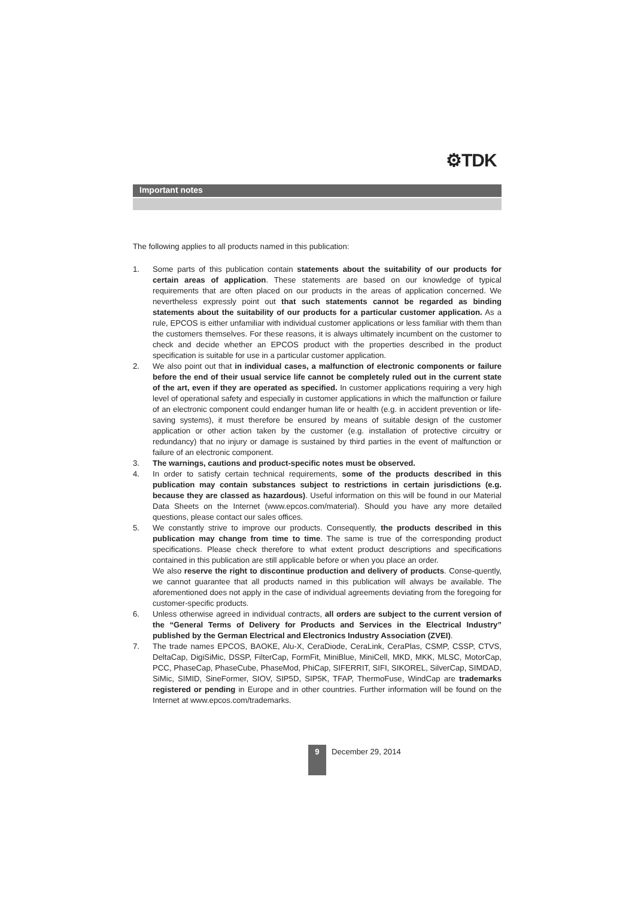⚙TDK
Important notes
The following applies to all products named in this publication:
1. Some parts of this publication contain statements about the suitability of our products for certain areas of application. These statements are based on our knowledge of typical requirements that are often placed on our products in the areas of application concerned. We nevertheless expressly point out that such statements cannot be regarded as binding statements about the suitability of our products for a particular customer application. As a rule, EPCOS is either unfamiliar with individual customer applications or less familiar with them than the customers themselves. For these reasons, it is always ultimately incumbent on the customer to check and decide whether an EPCOS product with the properties described in the product specification is suitable for use in a particular customer application.
2. We also point out that in individual cases, a malfunction of electronic components or failure before the end of their usual service life cannot be completely ruled out in the current state of the art, even if they are operated as specified. In customer applications requiring a very high level of operational safety and especially in customer applications in which the malfunction or failure of an electronic component could endanger human life or health (e.g. in accident prevention or life-saving systems), it must therefore be ensured by means of suitable design of the customer application or other action taken by the customer (e.g. installation of protective circuitry or redundancy) that no injury or damage is sustained by third parties in the event of malfunction or failure of an electronic component.
3. The warnings, cautions and product-specific notes must be observed.
4. In order to satisfy certain technical requirements, some of the products described in this publication may contain substances subject to restrictions in certain jurisdictions (e.g. because they are classed as hazardous). Useful information on this will be found in our Material Data Sheets on the Internet (www.epcos.com/material). Should you have any more detailed questions, please contact our sales offices.
5. We constantly strive to improve our products. Consequently, the products described in this publication may change from time to time. The same is true of the corresponding product specifications. Please check therefore to what extent product descriptions and specifications contained in this publication are still applicable before or when you place an order.
We also reserve the right to discontinue production and delivery of products. Conse-quently, we cannot guarantee that all products named in this publication will always be available. The aforementioned does not apply in the case of individual agreements deviating from the foregoing for customer-specific products.
6. Unless otherwise agreed in individual contracts, all orders are subject to the current version of the “General Terms of Delivery for Products and Services in the Electrical Industry” published by the German Electrical and Electronics Industry Association (ZVEI).
7. The trade names EPCOS, BAOKE, Alu-X, CeraDiode, CeraLink, CeraPlas, CSMP, CSSP, CTVS, DeltaCap, DigiSiMic, DSSP, FilterCap, FormFit, MiniBlue, MiniCell, MKD, MKK, MLSC, MotorCap, PCC, PhaseCap, PhaseCube, PhaseMod, PhiCap, SIFERRIT, SIFI, SIKOREL, SilverCap, SIMDAD, SiMic, SIMID, SineFormer, SIOV, SIP5D, SIP5K, TFAP, ThermoFuse, WindCap are trademarks registered or pending in Europe and in other countries. Further information will be found on the Internet at www.epcos.com/trademarks.
9
December 29, 2014